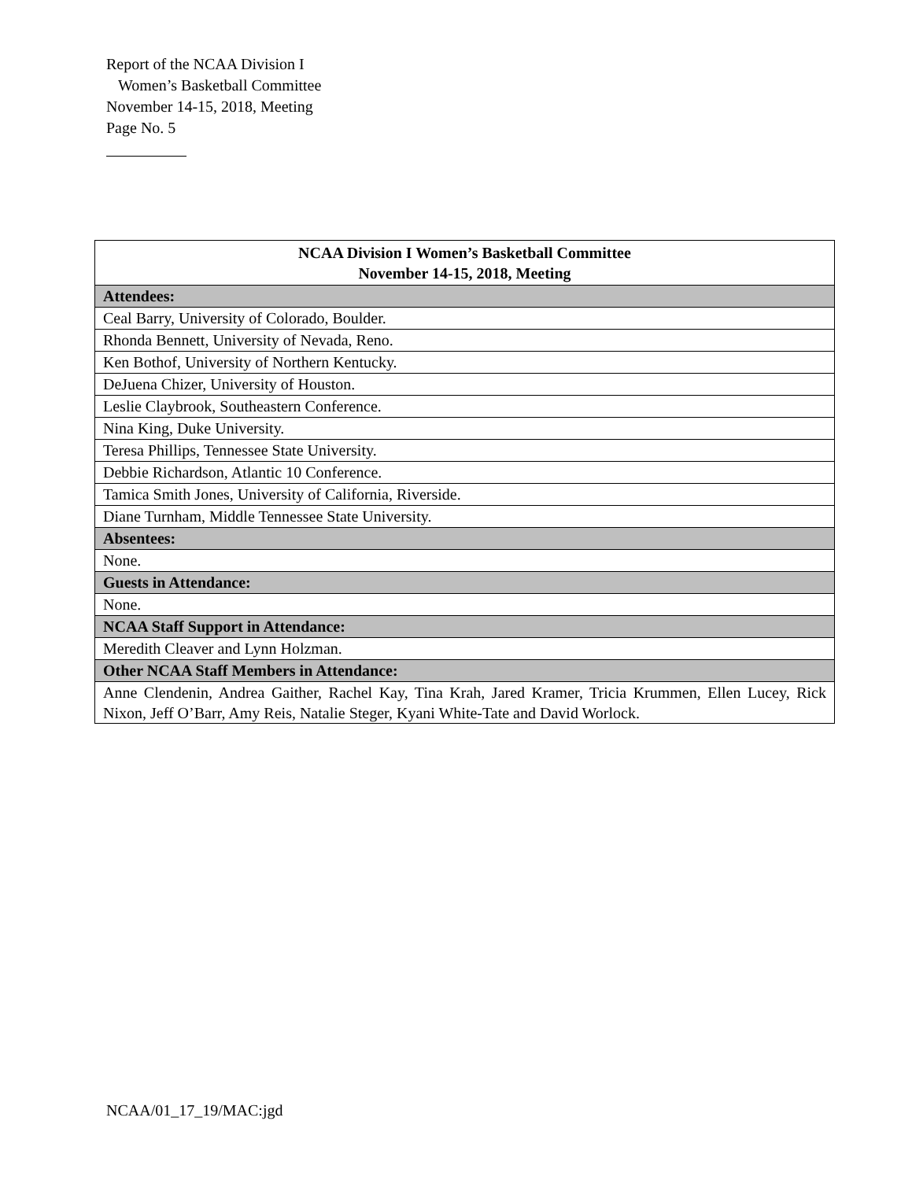Report of the NCAA Division I
Women’s Basketball Committee
November 14-15, 2018, Meeting
Page No. 5
| NCAA Division I Women’s Basketball Committee November 14-15, 2018, Meeting |
| --- |
| Attendees: |
| Ceal Barry, University of Colorado, Boulder. |
| Rhonda Bennett, University of Nevada, Reno. |
| Ken Bothof, University of Northern Kentucky. |
| DeJuena Chizer, University of Houston. |
| Leslie Claybrook, Southeastern Conference. |
| Nina King, Duke University. |
| Teresa Phillips, Tennessee State University. |
| Debbie Richardson, Atlantic 10 Conference. |
| Tamica Smith Jones, University of California, Riverside. |
| Diane Turnham, Middle Tennessee State University. |
| Absentees: |
| None. |
| Guests in Attendance: |
| None. |
| NCAA Staff Support in Attendance: |
| Meredith Cleaver and Lynn Holzman. |
| Other NCAA Staff Members in Attendance: |
| Anne Clendenin, Andrea Gaither, Rachel Kay, Tina Krah, Jared Kramer, Tricia Krummen, Ellen Lucey, Rick Nixon, Jeff O’Barr, Amy Reis, Natalie Steger, Kyani White-Tate and David Worlock. |
NCAA/01_17_19/MAC:jgd